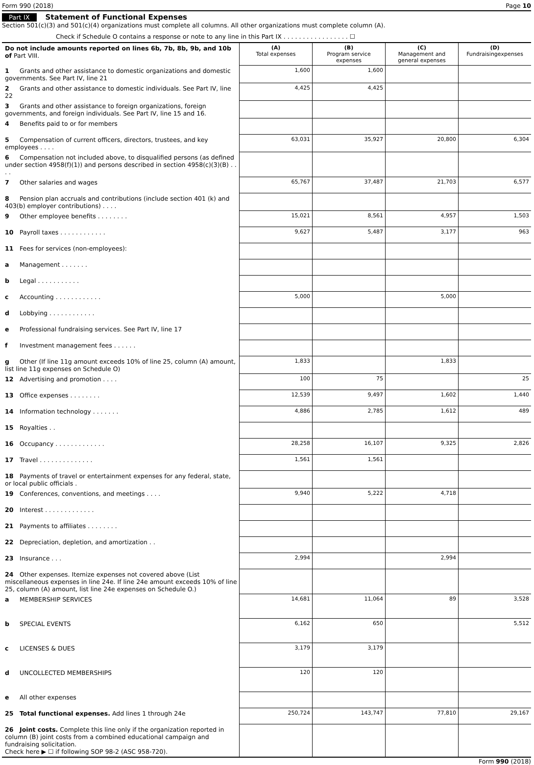Form 990 (2018) Page 10
Part IX Statement of Functional Expenses
Section 501(c)(3) and 501(c)(4) organizations must complete all columns. All other organizations must complete column (A).
Check if Schedule O contains a response or note to any line in this Part IX . . . . . . . . . . . . . . . . . ☐
| Do not include amounts reported on lines 6b, 7b, 8b, 9b, and 10b of Part VIII. | (A) Total expenses | (B) Program service expenses | (C) Management and general expenses | (D) Fundraisingexpenses |
| 1 Grants and other assistance to domestic organizations and domestic governments. See Part IV, line 21 | 1,600 | 1,600 | | |
| 2 Grants and other assistance to domestic individuals. See Part IV, line 22 | 4,425 | 4,425 | | |
| 3 Grants and other assistance to foreign organizations, foreign governments, and foreign individuals. See Part IV, line 15 and 16. | | | | |
| 4 Benefits paid to or for members | | | | |
| 5 Compensation of current officers, directors, trustees, and key employees . . . . | 63,031 | 35,927 | 20,800 | 6,304 |
| 6 Compensation not included above, to disqualified persons (as defined under section 4958(f)(1)) and persons described in section 4958(c)(3)(B) . . . . | | | | |
| 7 Other salaries and wages | 65,767 | 37,487 | 21,703 | 6,577 |
| 8 Pension plan accruals and contributions (include section 401 (k) and 403(b) employer contributions) . . . . | | | | |
| 9 Other employee benefits . . . . . . . . | 15,021 | 8,561 | 4,957 | 1,503 |
| 10 Payroll taxes . . . . . . . . . . . . | 9,627 | 5,487 | 3,177 | 963 |
| 11 Fees for services (non-employees): | | | | |
| a Management . . . . . . . | | | | |
| b Legal . . . . . . . . . . . | | | | |
| c Accounting . . . . . . . . . . . . | 5,000 | | 5,000 | |
| d Lobbying . . . . . . . . . . . . | | | | |
| e Professional fundraising services. See Part IV, line 17 | | | | |
| f Investment management fees . . . . . . | | | | |
| g Other (If line 11g amount exceeds 10% of line 25, column (A) amount, list line 11g expenses on Schedule O) | 1,833 | | 1,833 | |
| 12 Advertising and promotion . . . . | 100 | 75 | | 25 |
| 13 Office expenses . . . . . . . . | 12,539 | 9,497 | 1,602 | 1,440 |
| 14 Information technology . . . . . . . | 4,886 | 2,785 | 1,612 | 489 |
| 15 Royalties . . | | | | |
| 16 Occupancy . . . . . . . . . . . . . | 28,258 | 16,107 | 9,325 | 2,826 |
| 17 Travel . . . . . . . . . . . . . . | 1,561 | 1,561 | | |
| 18 Payments of travel or entertainment expenses for any federal, state, or local public officials . | | | | |
| 19 Conferences, conventions, and meetings . . . . | 9,940 | 5,222 | 4,718 | |
| 20 Interest . . . . . . . . . . . . . | | | | |
| 21 Payments to affiliates . . . . . . . . | | | | |
| 22 Depreciation, depletion, and amortization . . | | | | |
| 23 Insurance . . . | 2,994 | | 2,994 | |
| 24 Other expenses. Itemize expenses not covered above (List miscellaneous expenses in line 24e. If line 24e amount exceeds 10% of line 25, column (A) amount, list line 24e expenses on Schedule O.) | | | | |
| a MEMBERSHIP SERVICES | 14,681 | 11,064 | 89 | 3,528 |
| b SPECIAL EVENTS | 6,162 | 650 | | 5,512 |
| c LICENSES & DUES | 3,179 | 3,179 | | |
| d UNCOLLECTED MEMBERSHIPS | 120 | 120 | | |
| e All other expenses | | | | |
| 25 Total functional expenses. Add lines 1 through 24e | 250,724 | 143,747 | 77,810 | 29,167 |
| 26 Joint costs. Complete this line only if the organization reported in column (B) joint costs from a combined educational campaign and fundraising solicitation. Check here ▶ ☐ if following SOP 98-2 (ASC 958-720). | | | | |
Form 990 (2018)